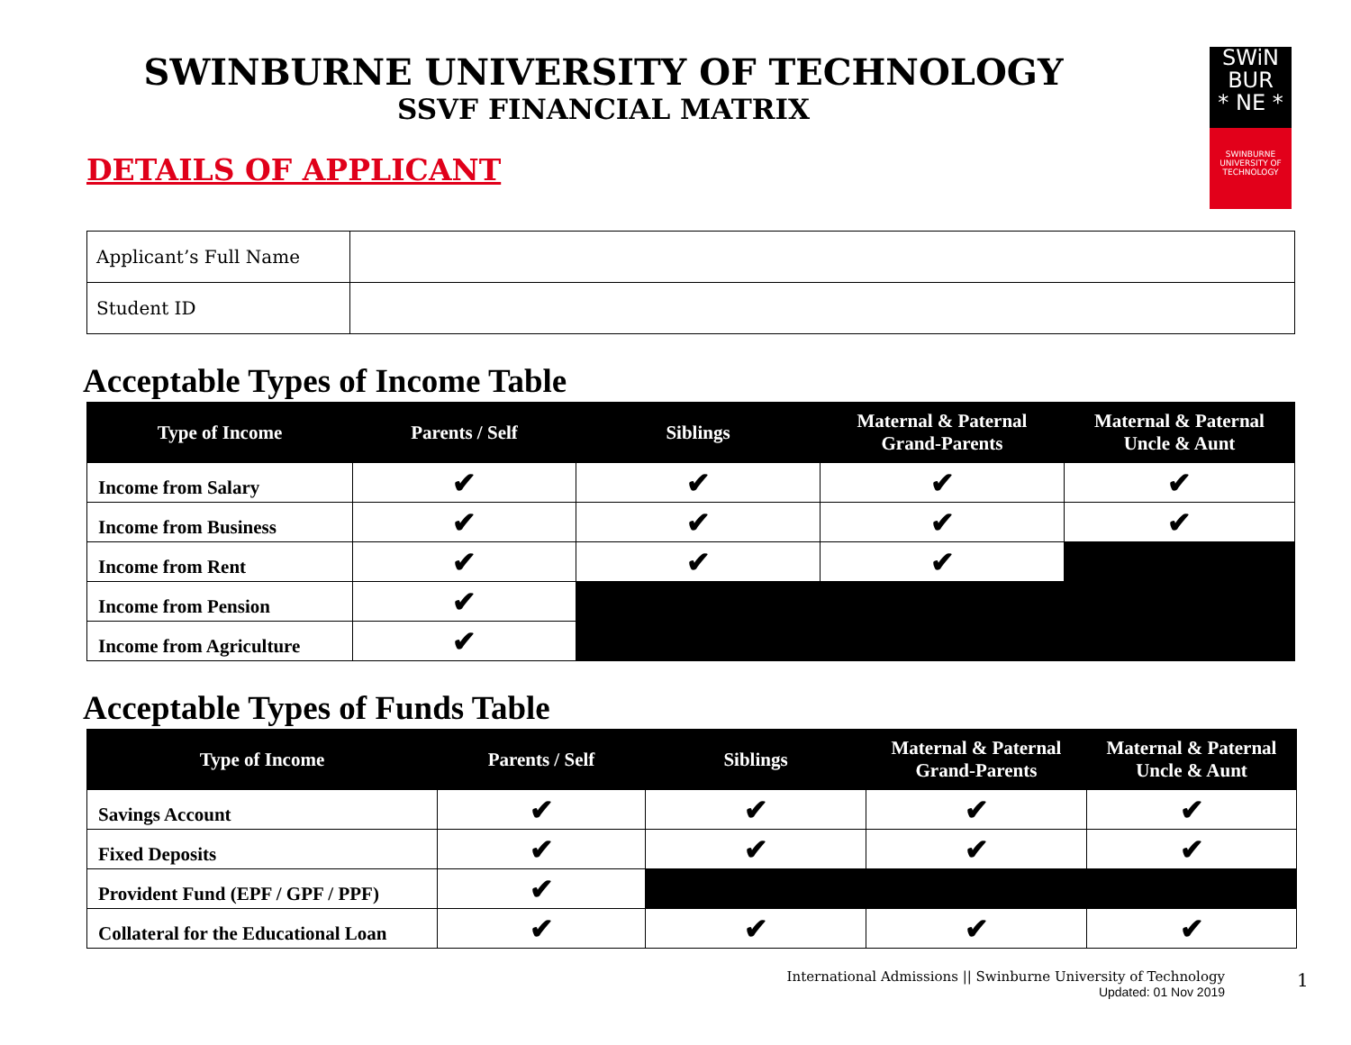SWiN
BUR
* NE *
SWINBURNE
UNIVERSITY OF
TECHNOLOGY
SWINBURNE UNIVERSITY OF TECHNOLOGY
SSVF FINANCIAL MATRIX
DETAILS OF APPLICANT
| Applicant’s Full Name | |
| Student ID | |
Acceptable Types of Income Table
| Type of Income | Parents / Self | Siblings | Maternal & Paternal Grand-Parents | Maternal & Paternal Uncle & Aunt |
| --- | --- | --- | --- | --- |
| Income from Salary | ✔ | ✔ | ✔ | ✔ |
| Income from Business | ✔ | ✔ | ✔ | ✔ |
| Income from Rent | ✔ | ✔ | ✔ | |
| Income from Pension | ✔ | | | |
| Income from Agriculture | ✔ | | | |
Acceptable Types of Funds Table
| Type of Income | Parents / Self | Siblings | Maternal & Paternal Grand-Parents | Maternal & Paternal Uncle & Aunt |
| --- | --- | --- | --- | --- |
| Savings Account | ✔ | ✔ | ✔ | ✔ |
| Fixed Deposits | ✔ | ✔ | ✔ | ✔ |
| Provident Fund (EPF / GPF / PPF) | ✔ | | | |
| Collateral for the Educational Loan | ✔ | ✔ | ✔ | ✔ |
International Admissions || Swinburne University of Technology
Updated: 01 Nov 2019
1